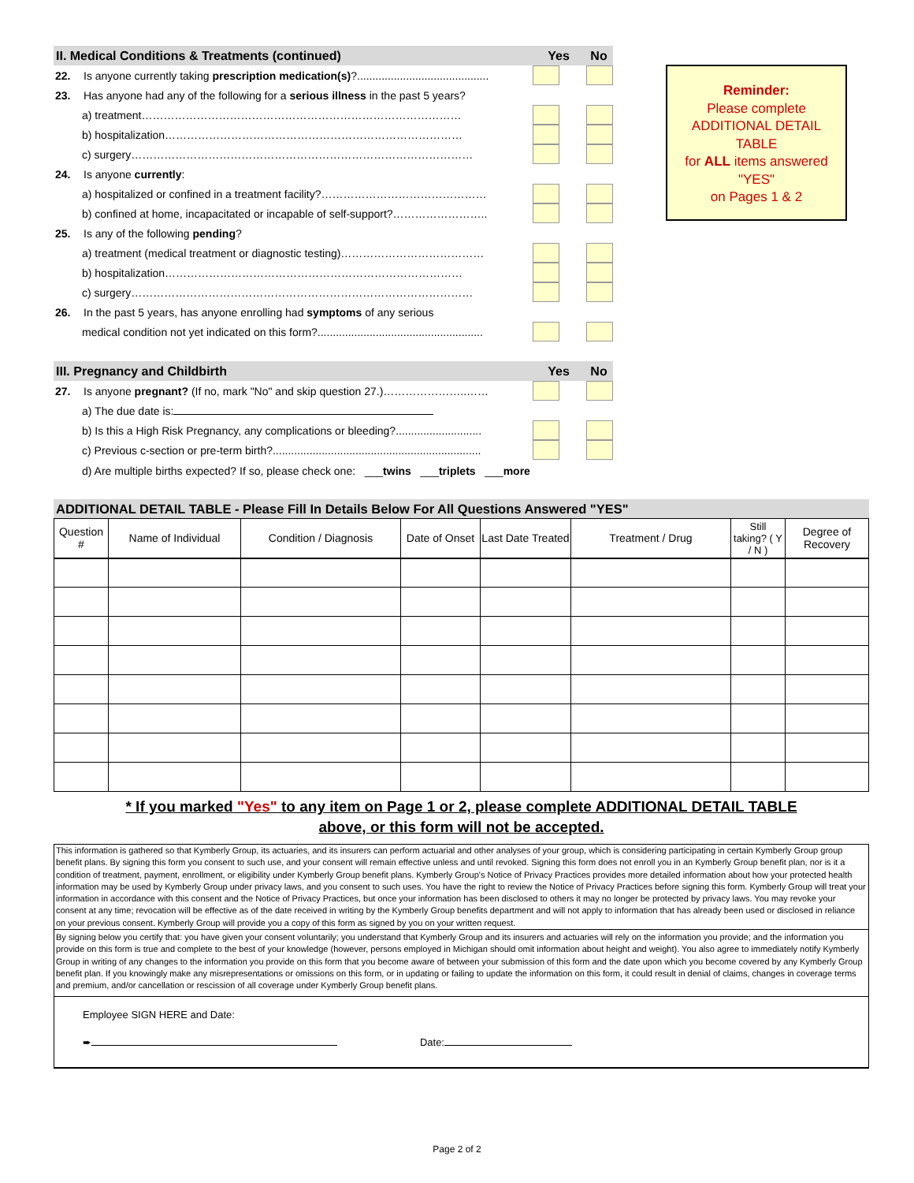II. Medical Conditions & Treatments (continued) Yes No
22. Is anyone currently taking prescription medication(s)?...........................................
23. Has anyone had any of the following for a serious illness in the past 5 years?
a) treatment……………………………………………………………………………
b) hospitalization………………………………………………………………………
c) surgery…………………………………………………………………………………
24. Is anyone currently:
a) hospitalized or confined in a treatment facility?………………………………………
b) confined at home, incapacitated or incapable of self-support?……………………..
25. Is any of the following pending?
a) treatment (medical treatment or diagnostic testing)…………………………………
b) hospitalization………………………………………………………………………
c) surgery…………………………………………………………………………………
26. In the past 5 years, has anyone enrolling had symptoms of any serious
medical condition not yet indicated on this form?......................................................
Reminder:
Please complete
ADDITIONAL DETAIL
TABLE
for ALL items answered
"YES"
on Pages 1 & 2
III. Pregnancy and Childbirth Yes No
27. Is anyone pregnant? (If no, mark "No" and skip question 27.)…………………..……
a) The due date is:
b) Is this a High Risk Pregnancy, any complications or bleeding?............................
c) Previous c-section or pre-term birth?....................................................................
d) Are multiple births expected? If so, please check one: ___twins ___triplets ___more
ADDITIONAL DETAIL TABLE - Please Fill In Details Below For All Questions Answered "YES"
| Question # | Name of Individual | Condition / Diagnosis | Date of Onset | Last Date Treated | Treatment / Drug | Still taking? ( Y / N ) | Degree of Recovery |
| --- | --- | --- | --- | --- | --- | --- | --- |
* If you marked "Yes" to any item on Page 1 or 2, please complete ADDITIONAL DETAIL TABLE
above, or this form will not be accepted.
This information is gathered so that Kymberly Group, its actuaries, and its insurers can perform actuarial and other analyses of your group, which is considering participating in certain Kymberly Group group benefit plans. By signing this form you consent to such use, and your consent will remain effective unless and until revoked. Signing this form does not enroll you in an Kymberly Group benefit plan, nor is it a condition of treatment, payment, enrollment, or eligibility under Kymberly Group benefit plans. Kymberly Group's Notice of Privacy Practices provides more detailed information about how your protected health information may be used by Kymberly Group under privacy laws, and you consent to such uses. You have the right to review the Notice of Privacy Practices before signing this form. Kymberly Group will treat your information in accordance with this consent and the Notice of Privacy Practices, but once your information has been disclosed to others it may no longer be protected by privacy laws. You may revoke your consent at any time; revocation will be effective as of the date received in writing by the Kymberly Group benefits department and will not apply to information that has already been used or disclosed in reliance on your previous consent. Kymberly Group will provide you a copy of this form as signed by you on your written request.
By signing below you certify that: you have given your consent voluntarily; you understand that Kymberly Group and its insurers and actuaries will rely on the information you provide; and the information you provide on this form is true and complete to the best of your knowledge (however, persons employed in Michigan should omit information about height and weight). You also agree to immediately notify Kymberly Group in writing of any changes to the information you provide on this form that you become aware of between your submission of this form and the date upon which you become covered by any Kymberly Group benefit plan. If you knowingly make any misrepresentations or omissions on this form, or in updating or failing to update the information on this form, it could result in denial of claims, changes in coverage terms and premium, and/or cancellation or rescission of all coverage under Kymberly Group benefit plans.
Employee SIGN HERE and Date:
➨ Date:
Page 2 of 2